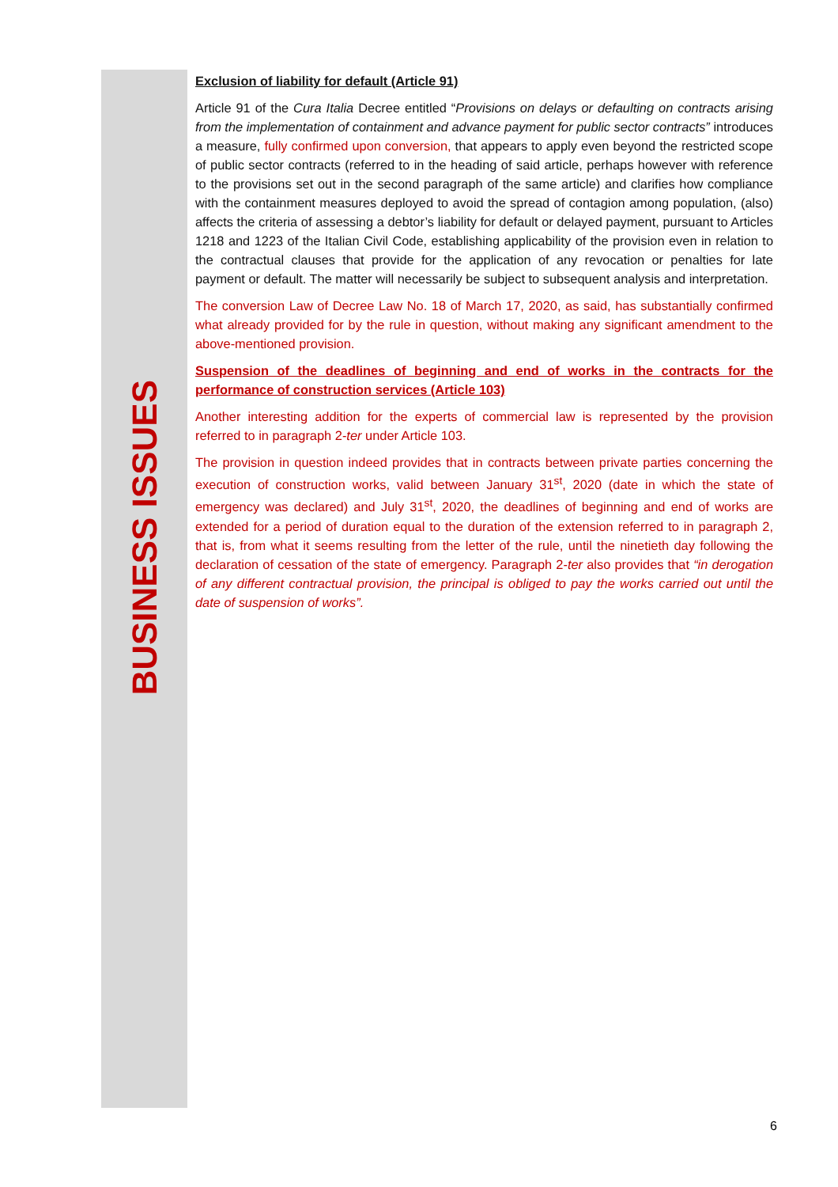BUSINESS ISSUES
Exclusion of liability for default (Article 91)
Article 91 of the Cura Italia Decree entitled “Provisions on delays or defaulting on contracts arising from the implementation of containment and advance payment for public sector contracts” introduces a measure, fully confirmed upon conversion, that appears to apply even beyond the restricted scope of public sector contracts (referred to in the heading of said article, perhaps however with reference to the provisions set out in the second paragraph of the same article) and clarifies how compliance with the containment measures deployed to avoid the spread of contagion among population, (also) affects the criteria of assessing a debtor’s liability for default or delayed payment, pursuant to Articles 1218 and 1223 of the Italian Civil Code, establishing applicability of the provision even in relation to the contractual clauses that provide for the application of any revocation or penalties for late payment or default. The matter will necessarily be subject to subsequent analysis and interpretation.
The conversion Law of Decree Law No. 18 of March 17, 2020, as said, has substantially confirmed what already provided for by the rule in question, without making any significant amendment to the above-mentioned provision.
Suspension of the deadlines of beginning and end of works in the contracts for the performance of construction services (Article 103)
Another interesting addition for the experts of commercial law is represented by the provision referred to in paragraph 2-ter under Article 103.
The provision in question indeed provides that in contracts between private parties concerning the execution of construction works, valid between January 31<sup>st</sup>, 2020 (date in which the state of emergency was declared) and July 31<sup>st</sup>, 2020, the deadlines of beginning and end of works are extended for a period of duration equal to the duration of the extension referred to in paragraph 2, that is, from what it seems resulting from the letter of the rule, until the ninetieth day following the declaration of cessation of the state of emergency. Paragraph 2-ter also provides that “in derogation of any different contractual provision, the principal is obliged to pay the works carried out until the date of suspension of works”.
6